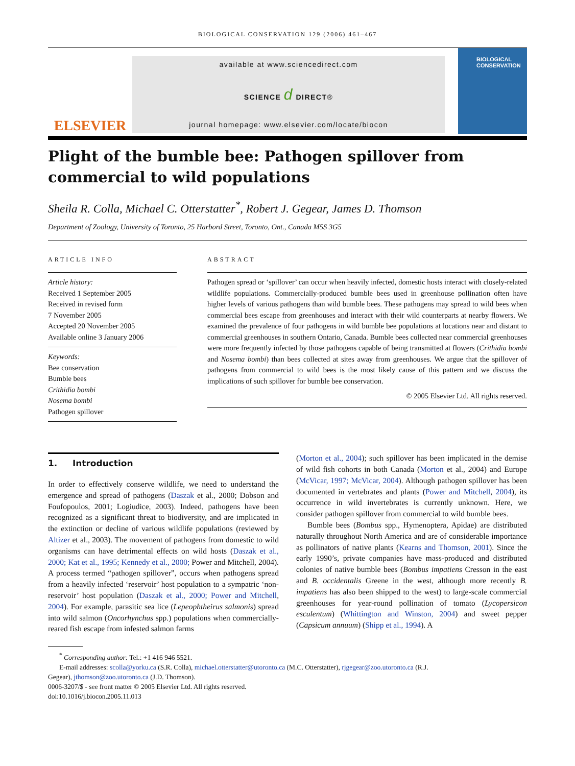BIOLOGICAL CONSERVATION 129 (2006) 461–467
ELSEVIER
available at www.sciencedirect.com
SCIENCE d DIRECT®
journal homepage: www.elsevier.com/locate/biocon
BIOLOGICAL CONSERVATION
Plight of the bumble bee: Pathogen spillover from commercial to wild populations
Sheila R. Colla, Michael C. Otterstatter<sup>*</sup>, Robert J. Gegear, James D. Thomson
Department of Zoology, University of Toronto, 25 Harbord Street, Toronto, Ont., Canada M5S 3G5
ARTICLE INFO
Article history:
Received 1 September 2005
Received in revised form
7 November 2005
Accepted 20 November 2005
Available online 3 January 2006
Keywords:
Bee conservation
Bumble bees
Crithidia bombi
Nosema bombi
Pathogen spillover
ABSTRACT
Pathogen spread or ‘spillover’ can occur when heavily infected, domestic hosts interact with closely-related wildlife populations. Commercially-produced bumble bees used in greenhouse pollination often have higher levels of various pathogens than wild bumble bees. These pathogens may spread to wild bees when commercial bees escape from greenhouses and interact with their wild counterparts at nearby flowers. We examined the prevalence of four pathogens in wild bumble bee populations at locations near and distant to commercial greenhouses in southern Ontario, Canada. Bumble bees collected near commercial greenhouses were more frequently infected by those pathogens capable of being transmitted at flowers (Crithidia bombi and Nosema bombi) than bees collected at sites away from greenhouses. We argue that the spillover of pathogens from commercial to wild bees is the most likely cause of this pattern and we discuss the implications of such spillover for bumble bee conservation.
© 2005 Elsevier Ltd. All rights reserved.
1. Introduction
In order to effectively conserve wildlife, we need to understand the emergence and spread of pathogens (Daszak et al., 2000; Dobson and Foufopoulos, 2001; Logiudice, 2003). Indeed, pathogens have been recognized as a significant threat to biodiversity, and are implicated in the extinction or decline of various wildlife populations (reviewed by Altizer et al., 2003). The movement of pathogens from domestic to wild organisms can have detrimental effects on wild hosts (Daszak et al., 2000; Kat et al., 1995; Kennedy et al., 2000; Power and Mitchell, 2004). A process termed “pathogen spillover”, occurs when pathogens spread from a heavily infected ‘reservoir’ host population to a sympatric ‘non-reservoir’ host population (Daszak et al., 2000; Power and Mitchell, 2004). For example, parasitic sea lice (Lepeophtheirus salmonis) spread into wild salmon (Oncorhynchus spp.) populations when commercially-reared fish escape from infested salmon farms
(Morton et al., 2004); such spillover has been implicated in the demise of wild fish cohorts in both Canada (Morton et al., 2004) and Europe (McVicar, 1997; McVicar, 2004). Although pathogen spillover has been documented in vertebrates and plants (Power and Mitchell, 2004), its occurrence in wild invertebrates is currently unknown. Here, we consider pathogen spillover from commercial to wild bumble bees.
Bumble bees (Bombus spp., Hymenoptera, Apidae) are distributed naturally throughout North America and are of considerable importance as pollinators of native plants (Kearns and Thomson, 2001). Since the early 1990’s, private companies have mass-produced and distributed colonies of native bumble bees (Bombus impatiens Cresson in the east and B. occidentalis Greene in the west, although more recently B. impatiens has also been shipped to the west) to large-scale commercial greenhouses for year-round pollination of tomato (Lycopersicon esculentum) (Whittington and Winston, 2004) and sweet pepper (Capsicum annuum) (Shipp et al., 1994). A
<sup>*</sup> Corresponding author: Tel.: +1 416 946 5521.
E-mail addresses: scolla@yorku.ca (S.R. Colla), michael.otterstatter@utoronto.ca (M.C. Otterstatter), rjgegear@zoo.utoronto.ca (R.J.
Gegear), jthomson@zoo.utoronto.ca (J.D. Thomson).
0006-3207/$ - see front matter © 2005 Elsevier Ltd. All rights reserved.
doi:10.1016/j.biocon.2005.11.013